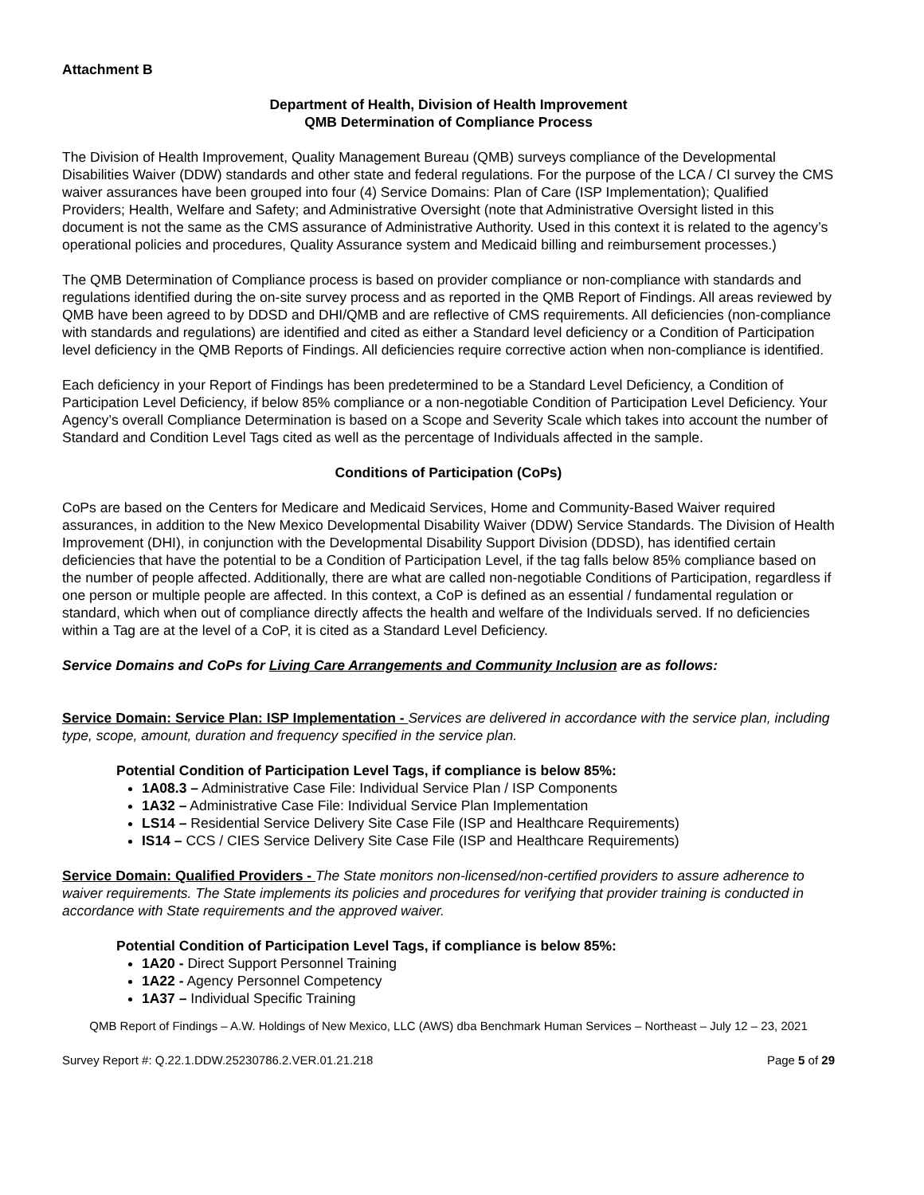Attachment B
Department of Health, Division of Health Improvement
QMB Determination of Compliance Process
The Division of Health Improvement, Quality Management Bureau (QMB) surveys compliance of the Developmental Disabilities Waiver (DDW) standards and other state and federal regulations. For the purpose of the LCA / CI survey the CMS waiver assurances have been grouped into four (4) Service Domains: Plan of Care (ISP Implementation); Qualified Providers; Health, Welfare and Safety; and Administrative Oversight (note that Administrative Oversight listed in this document is not the same as the CMS assurance of Administrative Authority. Used in this context it is related to the agency’s operational policies and procedures, Quality Assurance system and Medicaid billing and reimbursement processes.)
The QMB Determination of Compliance process is based on provider compliance or non-compliance with standards and regulations identified during the on-site survey process and as reported in the QMB Report of Findings. All areas reviewed by QMB have been agreed to by DDSD and DHI/QMB and are reflective of CMS requirements. All deficiencies (non-compliance with standards and regulations) are identified and cited as either a Standard level deficiency or a Condition of Participation level deficiency in the QMB Reports of Findings. All deficiencies require corrective action when non-compliance is identified.
Each deficiency in your Report of Findings has been predetermined to be a Standard Level Deficiency, a Condition of Participation Level Deficiency, if below 85% compliance or a non-negotiable Condition of Participation Level Deficiency. Your Agency’s overall Compliance Determination is based on a Scope and Severity Scale which takes into account the number of Standard and Condition Level Tags cited as well as the percentage of Individuals affected in the sample.
Conditions of Participation (CoPs)
CoPs are based on the Centers for Medicare and Medicaid Services, Home and Community-Based Waiver required assurances, in addition to the New Mexico Developmental Disability Waiver (DDW) Service Standards. The Division of Health Improvement (DHI), in conjunction with the Developmental Disability Support Division (DDSD), has identified certain deficiencies that have the potential to be a Condition of Participation Level, if the tag falls below 85% compliance based on the number of people affected. Additionally, there are what are called non-negotiable Conditions of Participation, regardless if one person or multiple people are affected. In this context, a CoP is defined as an essential / fundamental regulation or standard, which when out of compliance directly affects the health and welfare of the Individuals served. If no deficiencies within a Tag are at the level of a CoP, it is cited as a Standard Level Deficiency.
Service Domains and CoPs for Living Care Arrangements and Community Inclusion are as follows:
Service Domain: Service Plan: ISP Implementation - Services are delivered in accordance with the service plan, including type, scope, amount, duration and frequency specified in the service plan.
Potential Condition of Participation Level Tags, if compliance is below 85%:
1A08.3 – Administrative Case File: Individual Service Plan / ISP Components
1A32 – Administrative Case File: Individual Service Plan Implementation
LS14 – Residential Service Delivery Site Case File (ISP and Healthcare Requirements)
IS14 – CCS / CIES Service Delivery Site Case File (ISP and Healthcare Requirements)
Service Domain: Qualified Providers - The State monitors non-licensed/non-certified providers to assure adherence to waiver requirements. The State implements its policies and procedures for verifying that provider training is conducted in accordance with State requirements and the approved waiver.
Potential Condition of Participation Level Tags, if compliance is below 85%:
1A20 - Direct Support Personnel Training
1A22 - Agency Personnel Competency
1A37 – Individual Specific Training
QMB Report of Findings – A.W. Holdings of New Mexico, LLC (AWS) dba Benchmark Human Services – Northeast – July 12 – 23, 2021
Survey Report #: Q.22.1.DDW.25230786.2.VER.01.21.218 Page 5 of 29